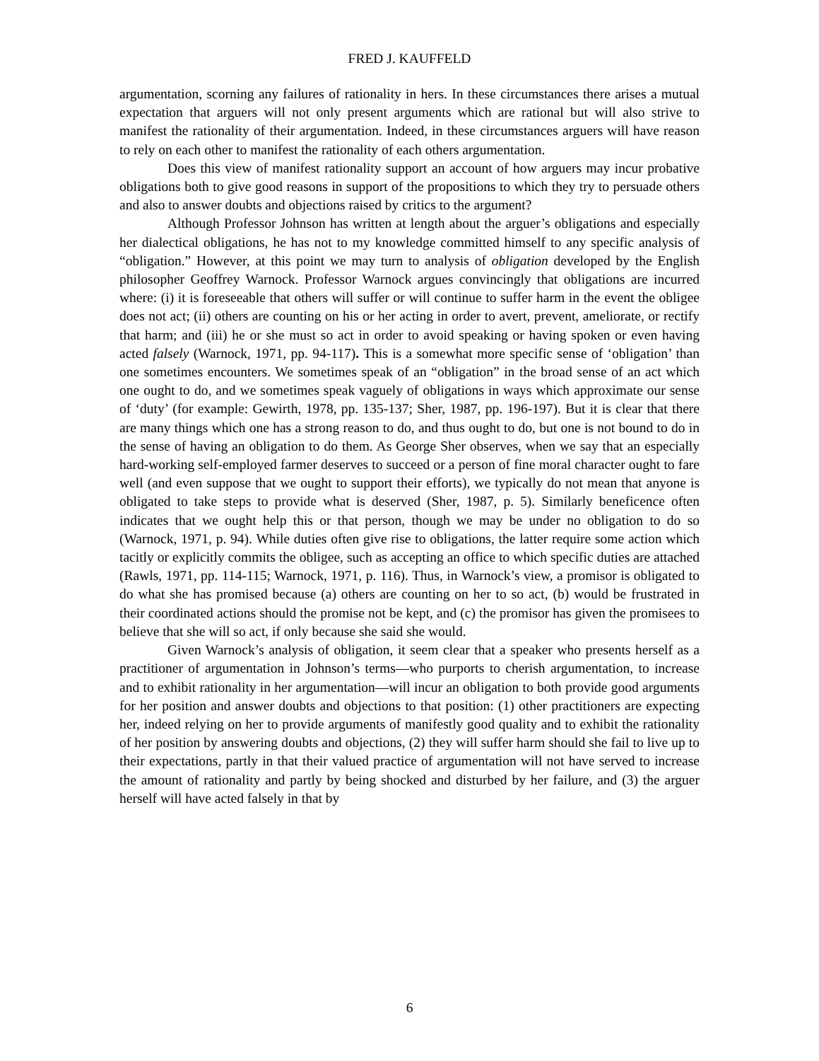FRED J. KAUFFELD
argumentation, scorning any failures of rationality in hers. In these circumstances there arises a mutual expectation that arguers will not only present arguments which are rational but will also strive to manifest the rationality of their argumentation. Indeed, in these circumstances arguers will have reason to rely on each other to manifest the rationality of each others argumentation.
Does this view of manifest rationality support an account of how arguers may incur probative obligations both to give good reasons in support of the propositions to which they try to persuade others and also to answer doubts and objections raised by critics to the argument?
Although Professor Johnson has written at length about the arguer’s obligations and especially her dialectical obligations, he has not to my knowledge committed himself to any specific analysis of “obligation.” However, at this point we may turn to analysis of obligation developed by the English philosopher Geoffrey Warnock. Professor Warnock argues convincingly that obligations are incurred where: (i) it is foreseeable that others will suffer or will continue to suffer harm in the event the obligee does not act; (ii) others are counting on his or her acting in order to avert, prevent, ameliorate, or rectify that harm; and (iii) he or she must so act in order to avoid speaking or having spoken or even having acted falsely (Warnock, 1971, pp. 94-117). This is a somewhat more specific sense of ‘obligation’ than one sometimes encounters. We sometimes speak of an “obligation” in the broad sense of an act which one ought to do, and we sometimes speak vaguely of obligations in ways which approximate our sense of ‘duty’ (for example: Gewirth, 1978, pp. 135-137; Sher, 1987, pp. 196-197). But it is clear that there are many things which one has a strong reason to do, and thus ought to do, but one is not bound to do in the sense of having an obligation to do them. As George Sher observes, when we say that an especially hard-working self-employed farmer deserves to succeed or a person of fine moral character ought to fare well (and even suppose that we ought to support their efforts), we typically do not mean that anyone is obligated to take steps to provide what is deserved (Sher, 1987, p. 5). Similarly beneficence often indicates that we ought help this or that person, though we may be under no obligation to do so (Warnock, 1971, p. 94). While duties often give rise to obligations, the latter require some action which tacitly or explicitly commits the obligee, such as accepting an office to which specific duties are attached (Rawls, 1971, pp. 114-115; Warnock, 1971, p. 116). Thus, in Warnock’s view, a promisor is obligated to do what she has promised because (a) others are counting on her to so act, (b) would be frustrated in their coordinated actions should the promise not be kept, and (c) the promisor has given the promisees to believe that she will so act, if only because she said she would.
Given Warnock’s analysis of obligation, it seem clear that a speaker who presents herself as a practitioner of argumentation in Johnson’s terms—who purports to cherish argumentation, to increase and to exhibit rationality in her argumentation—will incur an obligation to both provide good arguments for her position and answer doubts and objections to that position: (1) other practitioners are expecting her, indeed relying on her to provide arguments of manifestly good quality and to exhibit the rationality of her position by answering doubts and objections, (2) they will suffer harm should she fail to live up to their expectations, partly in that their valued practice of argumentation will not have served to increase the amount of rationality and partly by being shocked and disturbed by her failure, and (3) the arguer herself will have acted falsely in that by
6